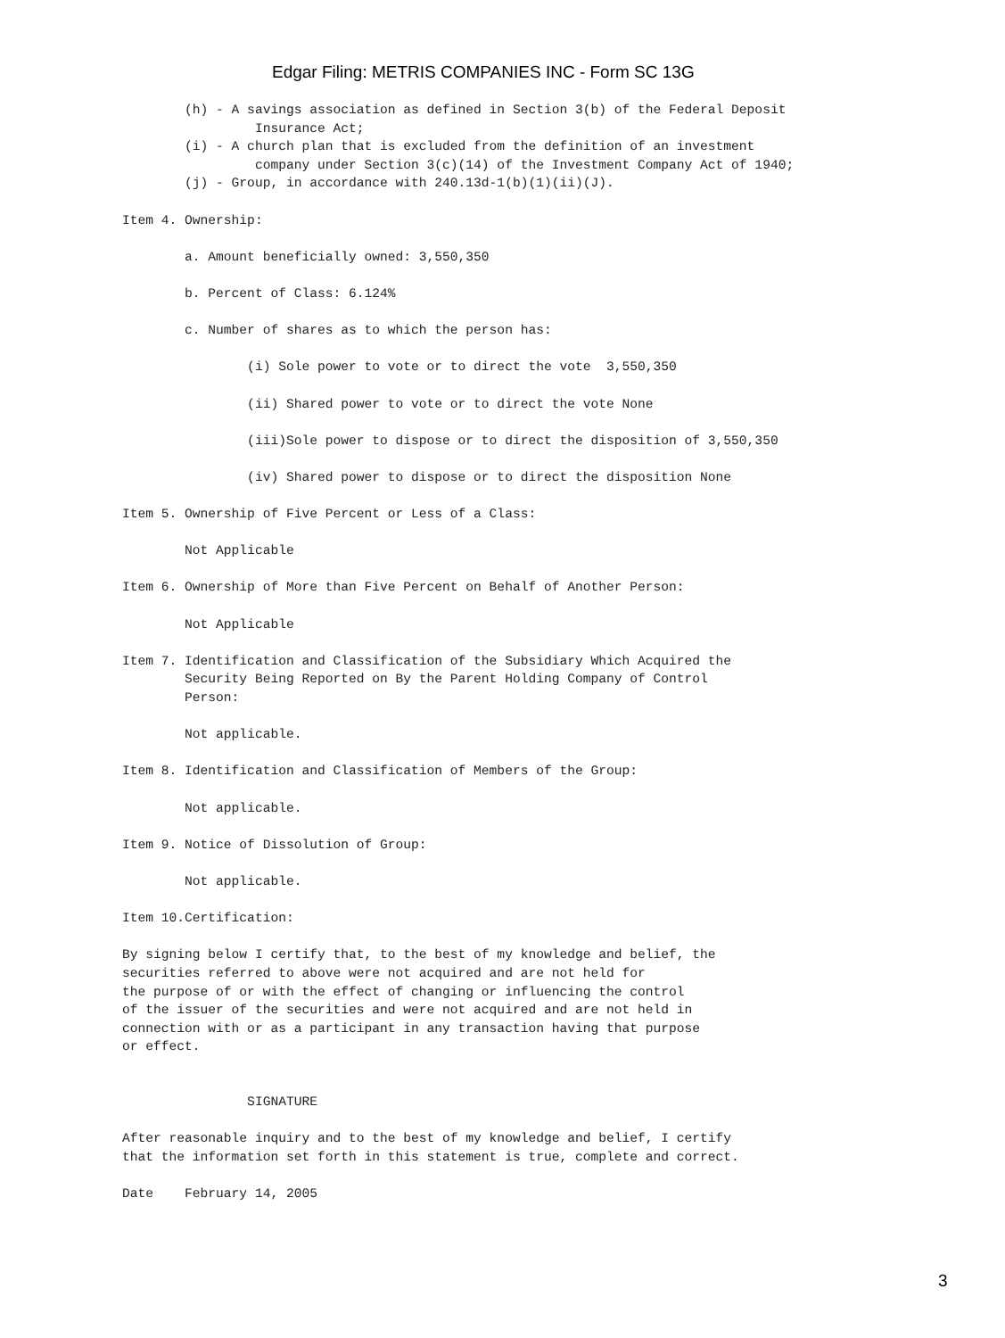Edgar Filing: METRIS COMPANIES INC - Form SC 13G
        (h) - A savings association as defined in Section 3(b) of the Federal Deposit
                 Insurance Act;
        (i) - A church plan that is excluded from the definition of an investment
                 company under Section 3(c)(14) of the Investment Company Act of 1940;
        (j) - Group, in accordance with 240.13d-1(b)(1)(ii)(J).

Item 4. Ownership:

        a. Amount beneficially owned: 3,550,350

        b. Percent of Class: 6.124%

        c. Number of shares as to which the person has:

                (i) Sole power to vote or to direct the vote  3,550,350

                (ii) Shared power to vote or to direct the vote None

                (iii)Sole power to dispose or to direct the disposition of 3,550,350

                (iv) Shared power to dispose or to direct the disposition None

Item 5. Ownership of Five Percent or Less of a Class:

        Not Applicable

Item 6. Ownership of More than Five Percent on Behalf of Another Person:

        Not Applicable

Item 7. Identification and Classification of the Subsidiary Which Acquired the
        Security Being Reported on By the Parent Holding Company of Control
        Person:

        Not applicable.

Item 8. Identification and Classification of Members of the Group:

        Not applicable.

Item 9. Notice of Dissolution of Group:

        Not applicable.

Item 10.Certification:

By signing below I certify that, to the best of my knowledge and belief, the
securities referred to above were not acquired and are not held for
the purpose of or with the effect of changing or influencing the control
of the issuer of the securities and were not acquired and are not held in
connection with or as a participant in any transaction having that purpose
or effect.


                SIGNATURE

After reasonable inquiry and to the best of my knowledge and belief, I certify
that the information set forth in this statement is true, complete and correct.

Date    February 14, 2005
3